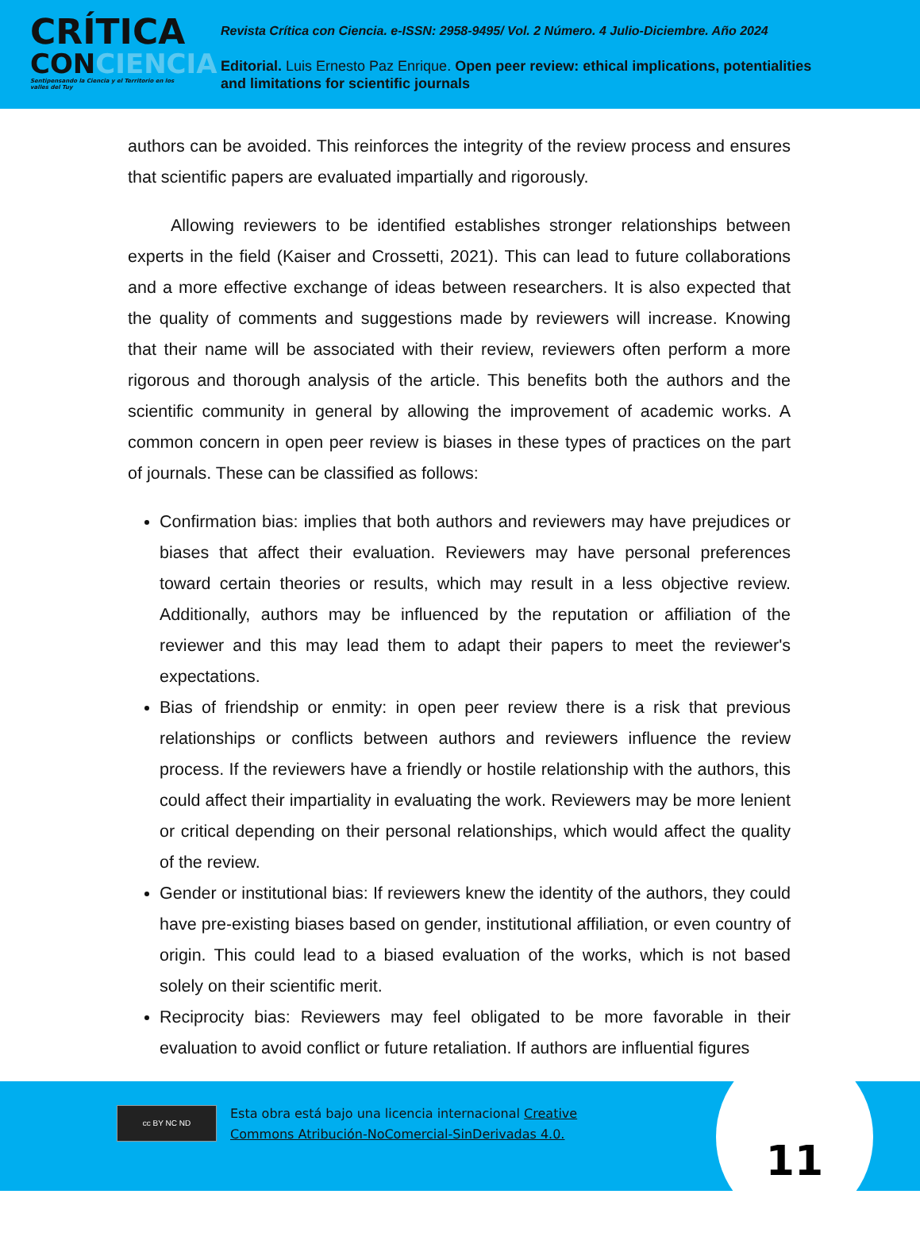CRÍTICA
CONCIENCIA
Sentipensando la Ciencia y el Territorio en los valles del Tuy
Revista Crítica con Ciencia. e-ISSN: 2958-9495/ Vol. 2 Número. 4 Julio-Diciembre. Año 2024
Editorial. Luis Ernesto Paz Enrique. Open peer review: ethical implications, potentialities and limitations for scientific journals
authors can be avoided. This reinforces the integrity of the review process and ensures that scientific papers are evaluated impartially and rigorously.
Allowing reviewers to be identified establishes stronger relationships between experts in the field (Kaiser and Crossetti, 2021). This can lead to future collaborations and a more effective exchange of ideas between researchers. It is also expected that the quality of comments and suggestions made by reviewers will increase. Knowing that their name will be associated with their review, reviewers often perform a more rigorous and thorough analysis of the article. This benefits both the authors and the scientific community in general by allowing the improvement of academic works. A common concern in open peer review is biases in these types of practices on the part of journals. These can be classified as follows:
Confirmation bias: implies that both authors and reviewers may have prejudices or biases that affect their evaluation. Reviewers may have personal preferences toward certain theories or results, which may result in a less objective review. Additionally, authors may be influenced by the reputation or affiliation of the reviewer and this may lead them to adapt their papers to meet the reviewer's expectations.
Bias of friendship or enmity: in open peer review there is a risk that previous relationships or conflicts between authors and reviewers influence the review process. If the reviewers have a friendly or hostile relationship with the authors, this could affect their impartiality in evaluating the work. Reviewers may be more lenient or critical depending on their personal relationships, which would affect the quality of the review.
Gender or institutional bias: If reviewers knew the identity of the authors, they could have pre-existing biases based on gender, institutional affiliation, or even country of origin. This could lead to a biased evaluation of the works, which is not based solely on their scientific merit.
Reciprocity bias: Reviewers may feel obligated to be more favorable in their evaluation to avoid conflict or future retaliation. If authors are influential figures
cc BY NC ND
Esta obra está bajo una licencia internacional Creative
Commons Atribución-NoComercial-SinDerivadas 4.0.
11